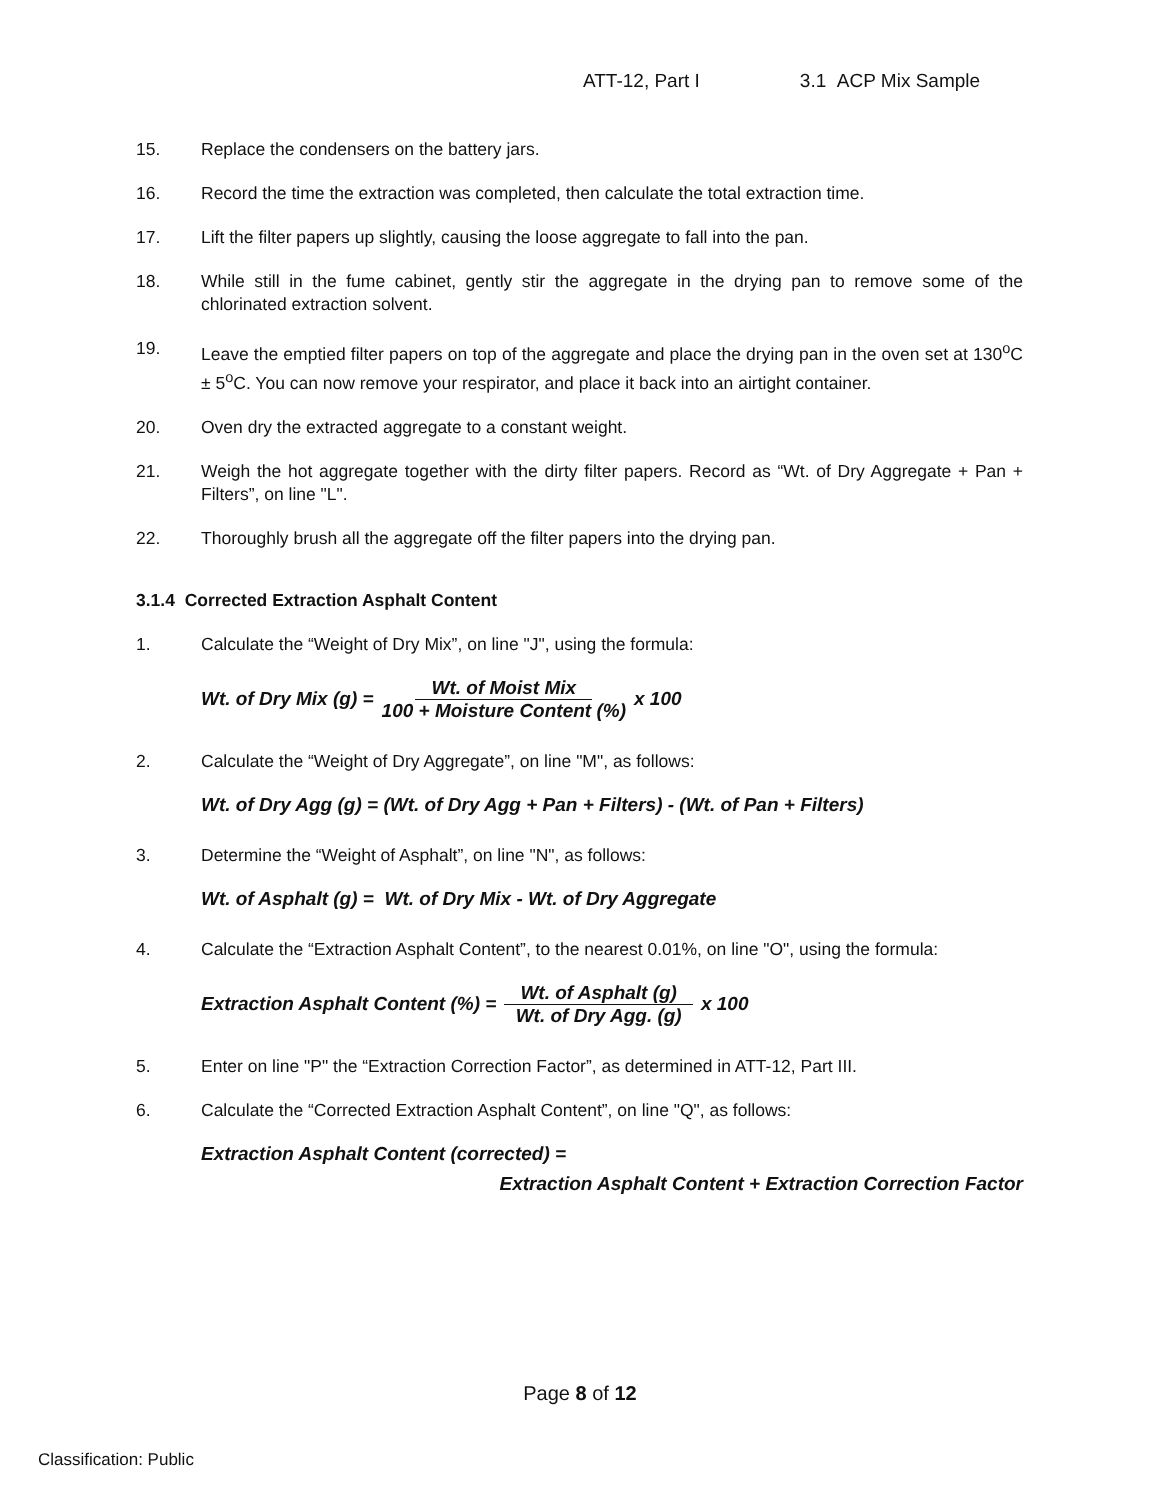ATT-12, Part I 3.1 ACP Mix Sample
15. Replace the condensers on the battery jars.
16. Record the time the extraction was completed, then calculate the total extraction time.
17. Lift the filter papers up slightly, causing the loose aggregate to fall into the pan.
18. While still in the fume cabinet, gently stir the aggregate in the drying pan to remove some of the chlorinated extraction solvent.
19. Leave the emptied filter papers on top of the aggregate and place the drying pan in the oven set at 130<sup>o</sup>C ± 5<sup>o</sup>C. You can now remove your respirator, and place it back into an airtight container.
20. Oven dry the extracted aggregate to a constant weight.
21. Weigh the hot aggregate together with the dirty filter papers. Record as “Wt. of Dry Aggregate + Pan + Filters”, on line "L".
22. Thoroughly brush all the aggregate off the filter papers into the drying pan.
3.1.4 Corrected Extraction Asphalt Content
1. Calculate the “Weight of Dry Mix”, on line "J", using the formula:
Wt. of Dry Mix (g) = Wt. of Moist Mix 100 + Moisture Content (%) x 100
2. Calculate the “Weight of Dry Aggregate”, on line "M", as follows:
Wt. of Dry Agg (g) = (Wt. of Dry Agg + Pan + Filters) - (Wt. of Pan + Filters)
3. Determine the “Weight of Asphalt”, on line "N", as follows:
Wt. of Asphalt (g) = Wt. of Dry Mix - Wt. of Dry Aggregate
4. Calculate the “Extraction Asphalt Content”, to the nearest 0.01%, on line "O", using the formula:
Extraction Asphalt Content (%) = Wt. of Asphalt (g) Wt. of Dry Agg. (g) x 100
5. Enter on line "P" the “Extraction Correction Factor”, as determined in ATT-12, Part III.
6. Calculate the “Corrected Extraction Asphalt Content”, on line "Q", as follows:
Extraction Asphalt Content (corrected) =
Extraction Asphalt Content + Extraction Correction Factor
Page 8 of 12
Classification: Public